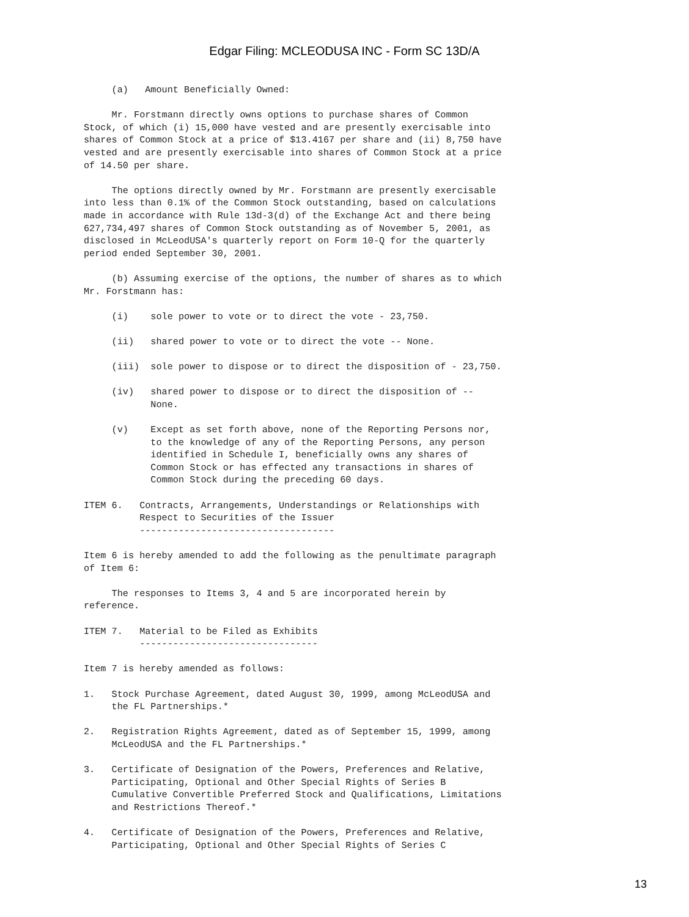Edgar Filing: MCLEODUSA INC - Form SC 13D/A
     (a)   Amount Beneficially Owned:

     Mr. Forstmann directly owns options to purchase shares of Common
Stock, of which (i) 15,000 have vested and are presently exercisable into
shares of Common Stock at a price of $13.4167 per share and (ii) 8,750 have
vested and are presently exercisable into shares of Common Stock at a price
of 14.50 per share.

     The options directly owned by Mr. Forstmann are presently exercisable
into less than 0.1% of the Common Stock outstanding, based on calculations
made in accordance with Rule 13d-3(d) of the Exchange Act and there being
627,734,497 shares of Common Stock outstanding as of November 5, 2001, as
disclosed in McLeodUSA's quarterly report on Form 10-Q for the quarterly
period ended September 30, 2001.

     (b) Assuming exercise of the options, the number of shares as to which
Mr. Forstmann has:

     (i)    sole power to vote or to direct the vote - 23,750.

     (ii)   shared power to vote or to direct the vote -- None.

     (iii)  sole power to dispose or to direct the disposition of - 23,750.

     (iv)   shared power to dispose or to direct the disposition of --
            None.

     (v)    Except as set forth above, none of the Reporting Persons nor,
            to the knowledge of any of the Reporting Persons, any person
            identified in Schedule I, beneficially owns any shares of
            Common Stock or has effected any transactions in shares of
            Common Stock during the preceding 60 days.

ITEM 6.   Contracts, Arrangements, Understandings or Relationships with
          Respect to Securities of the Issuer
          -----------------------------------

Item 6 is hereby amended to add the following as the penultimate paragraph
of Item 6:

     The responses to Items 3, 4 and 5 are incorporated herein by
reference.

ITEM 7.   Material to be Filed as Exhibits
          --------------------------------

Item 7 is hereby amended as follows:

1.   Stock Purchase Agreement, dated August 30, 1999, among McLeodUSA and
     the FL Partnerships.*

2.   Registration Rights Agreement, dated as of September 15, 1999, among
     McLeodUSA and the FL Partnerships.*

3.   Certificate of Designation of the Powers, Preferences and Relative,
     Participating, Optional and Other Special Rights of Series B
     Cumulative Convertible Preferred Stock and Qualifications, Limitations
     and Restrictions Thereof.*

4.   Certificate of Designation of the Powers, Preferences and Relative,
     Participating, Optional and Other Special Rights of Series C
13